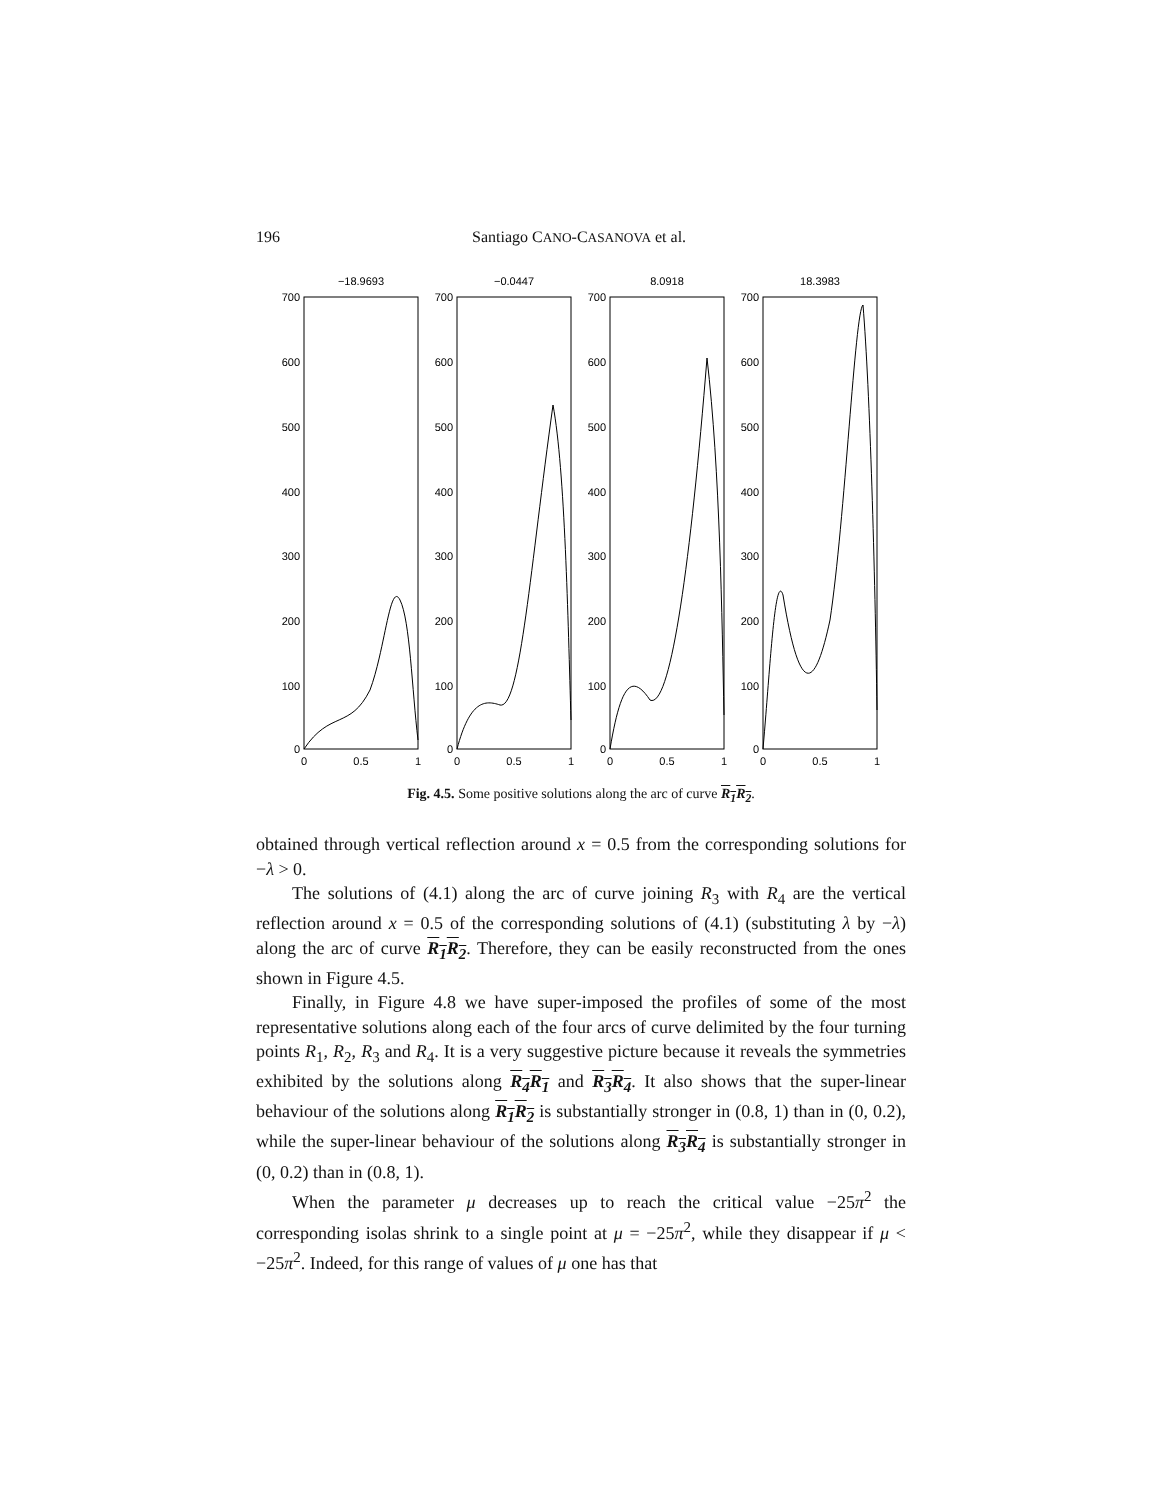196 Santiago CANO-CASANOVA et al.
−18.9693
−0.0447
8.0918
18.3983
700
600
500
400
300
200
100
0
700
600
500
400
300
200
100
0
700
600
500
400
300
200
100
0
700
600
500
400
300
200
100
0
0
0.5
1
0
0.5
1
0
0.5
1
0
0.5
1
Fig. 4.5. Some positive solutions along the arc of curve R<sub>1</sub>R<sub>2</sub>.
obtained through vertical reflection around x = 0.5 from the corresponding solutions for −λ > 0.
The solutions of (4.1) along the arc of curve joining R<sub>3</sub> with R<sub>4</sub> are the vertical reflection around x = 0.5 of the corresponding solutions of (4.1) (substituting λ by −λ) along the arc of curve R<sub>1</sub>R<sub>2</sub>. Therefore, they can be easily reconstructed from the ones shown in Figure 4.5.
Finally, in Figure 4.8 we have super-imposed the profiles of some of the most representative solutions along each of the four arcs of curve delimited by the four turning points R<sub>1</sub>, R<sub>2</sub>, R<sub>3</sub> and R<sub>4</sub>. It is a very suggestive picture because it reveals the symmetries exhibited by the solutions along R<sub>4</sub>R<sub>1</sub> and R<sub>3</sub>R<sub>4</sub>. It also shows that the super-linear behaviour of the solutions along R<sub>1</sub>R<sub>2</sub> is substantially stronger in (0.8, 1) than in (0, 0.2), while the super-linear behaviour of the solutions along R<sub>3</sub>R<sub>4</sub> is substantially stronger in (0, 0.2) than in (0.8, 1).
When the parameter μ decreases up to reach the critical value −25π<sup>2</sup> the corresponding isolas shrink to a single point at μ = −25π<sup>2</sup>, while they disappear if μ < −25π<sup>2</sup>. Indeed, for this range of values of μ one has that